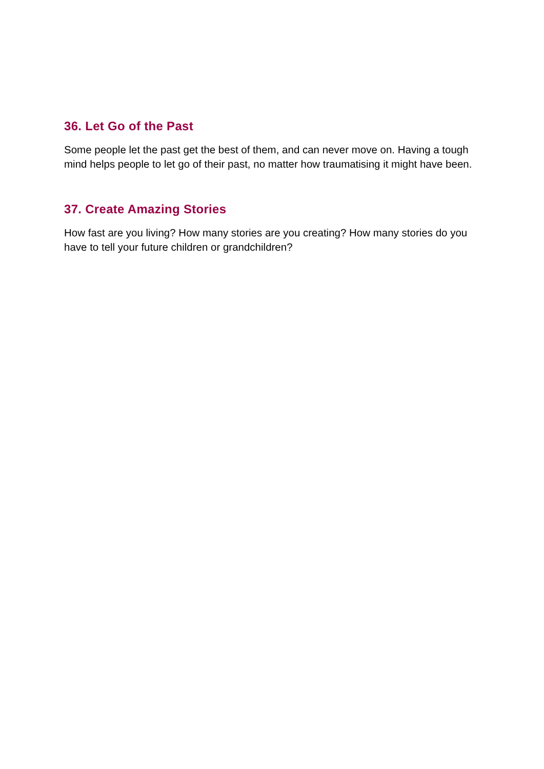36. Let Go of the Past
Some people let the past get the best of them, and can never move on. Having a tough mind helps people to let go of their past, no matter how traumatising it might have been.
37. Create Amazing Stories
How fast are you living? How many stories are you creating? How many stories do you have to tell your future children or grandchildren?